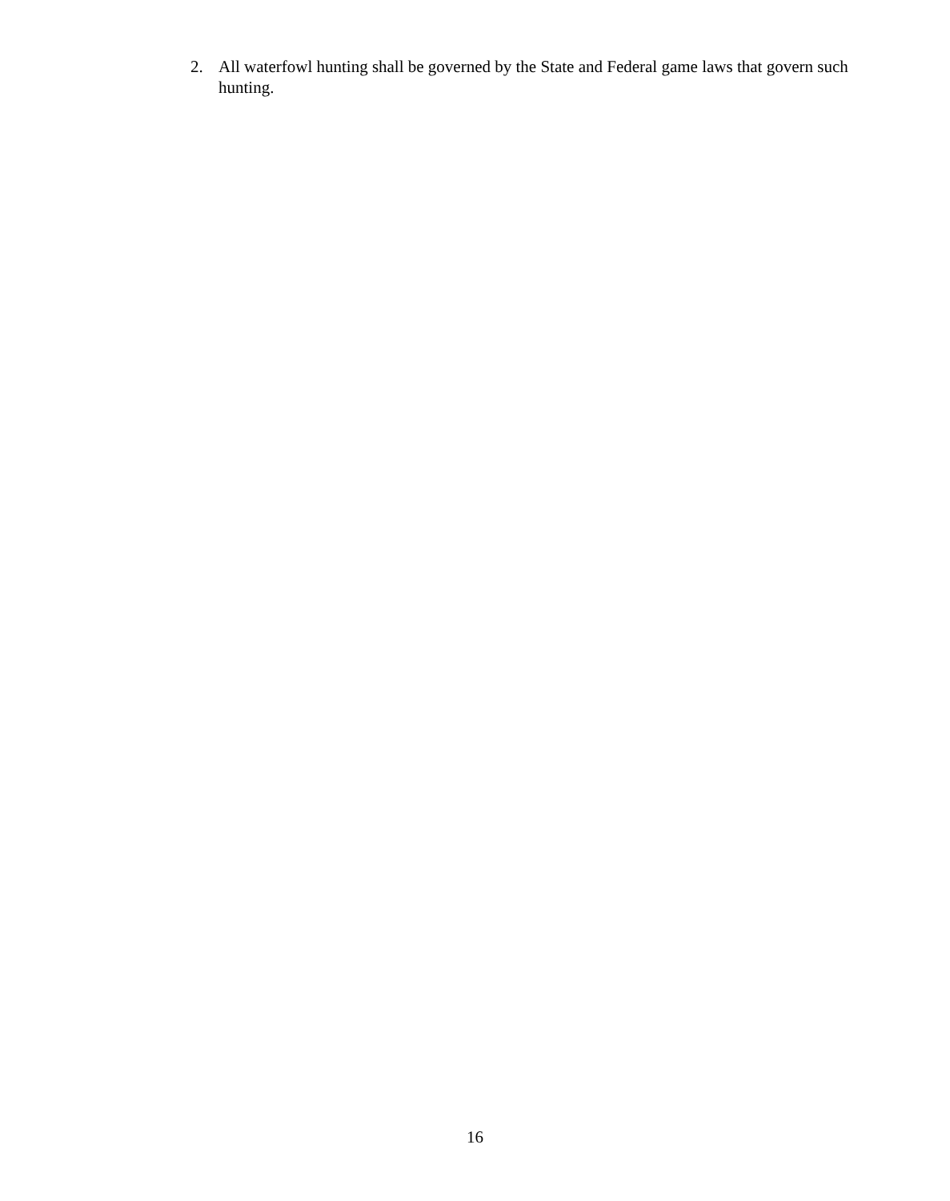2. All waterfowl hunting shall be governed by the State and Federal game laws that govern such hunting.
16